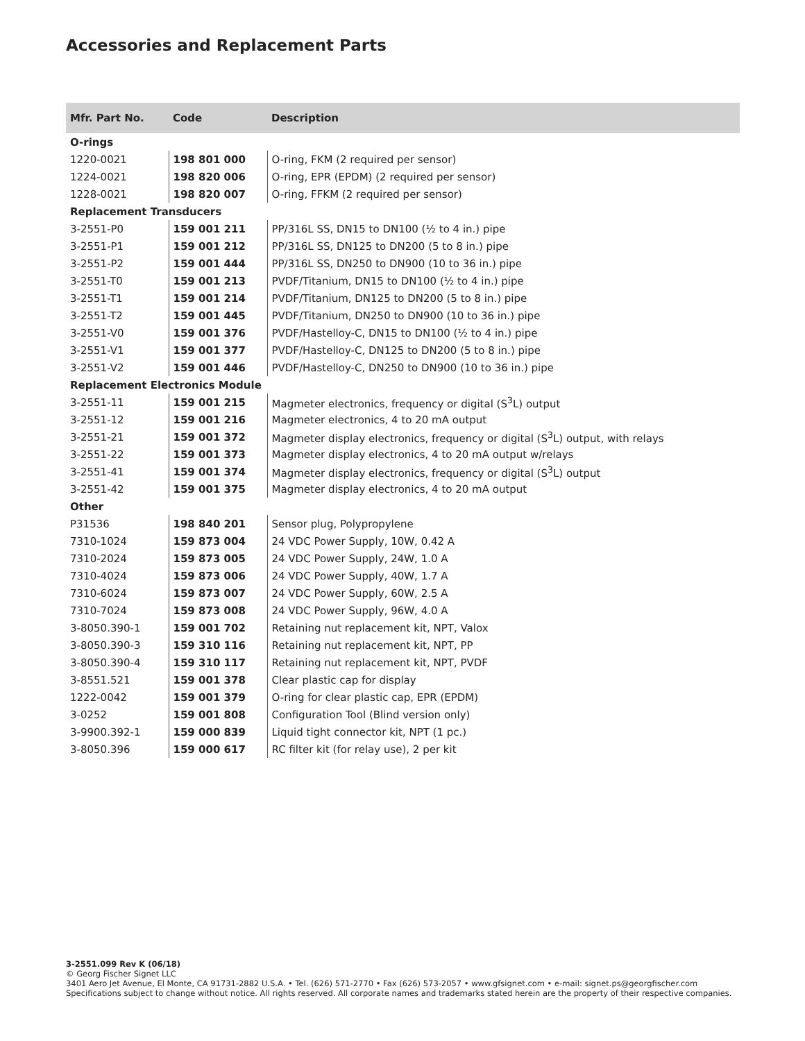Accessories and Replacement Parts
| Mfr. Part No. | Code | Description |
| --- | --- | --- |
| O-rings | | |
| 1220-0021 | 198 801 000 | O-ring, FKM (2 required per sensor) |
| 1224-0021 | 198 820 006 | O-ring, EPR (EPDM) (2 required per sensor) |
| 1228-0021 | 198 820 007 | O-ring, FFKM (2 required per sensor) |
| Replacement Transducers | | |
| 3-2551-P0 | 159 001 211 | PP/316L SS, DN15 to DN100 (½ to 4 in.) pipe |
| 3-2551-P1 | 159 001 212 | PP/316L SS, DN125 to DN200 (5 to 8 in.) pipe |
| 3-2551-P2 | 159 001 444 | PP/316L SS, DN250 to DN900 (10 to 36 in.) pipe |
| 3-2551-T0 | 159 001 213 | PVDF/Titanium, DN15 to DN100 (½ to 4 in.) pipe |
| 3-2551-T1 | 159 001 214 | PVDF/Titanium, DN125 to DN200 (5 to 8 in.) pipe |
| 3-2551-T2 | 159 001 445 | PVDF/Titanium, DN250 to DN900 (10 to 36 in.) pipe |
| 3-2551-V0 | 159 001 376 | PVDF/Hastelloy-C, DN15 to DN100 (½ to 4 in.) pipe |
| 3-2551-V1 | 159 001 377 | PVDF/Hastelloy-C, DN125 to DN200 (5 to 8 in.) pipe |
| 3-2551-V2 | 159 001 446 | PVDF/Hastelloy-C, DN250 to DN900 (10 to 36 in.) pipe |
| Replacement Electronics Module | | |
| 3-2551-11 | 159 001 215 | Magmeter electronics, frequency or digital (S<sup>3</sup>L) output |
| 3-2551-12 | 159 001 216 | Magmeter electronics, 4 to 20 mA output |
| 3-2551-21 | 159 001 372 | Magmeter display electronics, frequency or digital (S<sup>3</sup>L) output, with relays |
| 3-2551-22 | 159 001 373 | Magmeter display electronics, 4 to 20 mA output w/relays |
| 3-2551-41 | 159 001 374 | Magmeter display electronics, frequency or digital (S<sup>3</sup>L) output |
| 3-2551-42 | 159 001 375 | Magmeter display electronics, 4 to 20 mA output |
| Other | | |
| P31536 | 198 840 201 | Sensor plug, Polypropylene |
| 7310-1024 | 159 873 004 | 24 VDC Power Supply, 10W, 0.42 A |
| 7310-2024 | 159 873 005 | 24 VDC Power Supply, 24W, 1.0 A |
| 7310-4024 | 159 873 006 | 24 VDC Power Supply, 40W, 1.7 A |
| 7310-6024 | 159 873 007 | 24 VDC Power Supply, 60W, 2.5 A |
| 7310-7024 | 159 873 008 | 24 VDC Power Supply, 96W, 4.0 A |
| 3-8050.390-1 | 159 001 702 | Retaining nut replacement kit, NPT, Valox |
| 3-8050.390-3 | 159 310 116 | Retaining nut replacement kit, NPT, PP |
| 3-8050.390-4 | 159 310 117 | Retaining nut replacement kit, NPT, PVDF |
| 3-8551.521 | 159 001 378 | Clear plastic cap for display |
| 1222-0042 | 159 001 379 | O-ring for clear plastic cap, EPR (EPDM) |
| 3-0252 | 159 001 808 | Configuration Tool (Blind version only) |
| 3-9900.392-1 | 159 000 839 | Liquid tight connector kit, NPT (1 pc.) |
| 3-8050.396 | 159 000 617 | RC filter kit (for relay use), 2 per kit |
3-2551.099 Rev K (06/18)
© Georg Fischer Signet LLC
3401 Aero Jet Avenue, El Monte, CA 91731-2882 U.S.A. • Tel. (626) 571-2770 • Fax (626) 573-2057 • www.gfsignet.com • e-mail: signet.ps@georgfischer.com
Specifications subject to change without notice. All rights reserved. All corporate names and trademarks stated herein are the property of their respective companies.